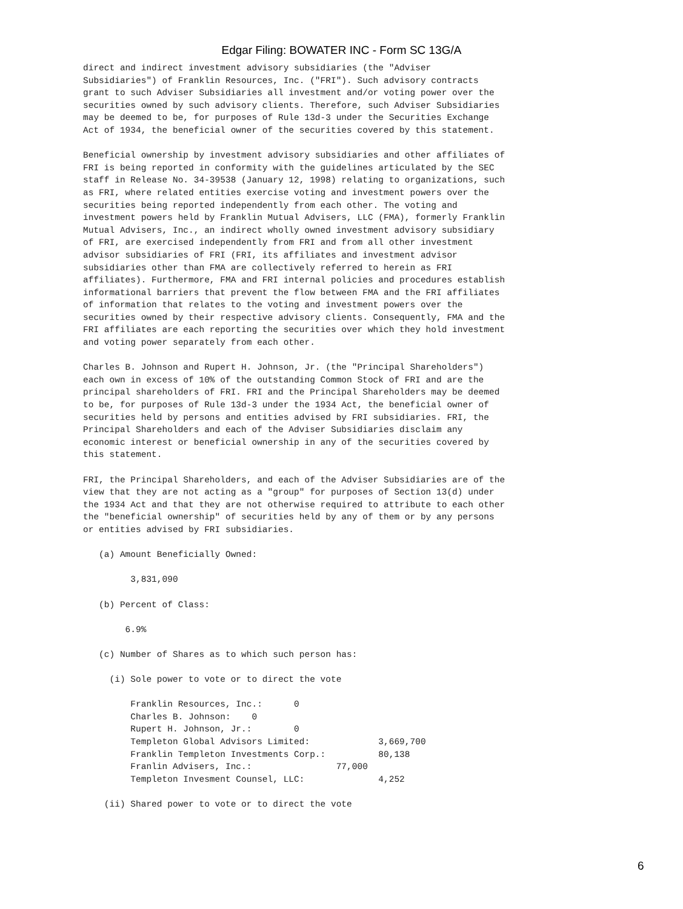Edgar Filing: BOWATER INC - Form SC 13G/A
direct and indirect investment advisory subsidiaries (the "Adviser
Subsidiaries") of Franklin Resources, Inc. ("FRI"). Such advisory contracts
grant to such Adviser Subsidiaries all investment and/or voting power over the
securities owned by such advisory clients. Therefore, such Adviser Subsidiaries
may be deemed to be, for purposes of Rule 13d-3 under the Securities Exchange
Act of 1934, the beneficial owner of the securities covered by this statement.

Beneficial ownership by investment advisory subsidiaries and other affiliates of
FRI is being reported in conformity with the guidelines articulated by the SEC
staff in Release No. 34-39538 (January 12, 1998) relating to organizations, such
as FRI, where related entities exercise voting and investment powers over the
securities being reported independently from each other. The voting and
investment powers held by Franklin Mutual Advisers, LLC (FMA), formerly Franklin
Mutual Advisers, Inc., an indirect wholly owned investment advisory subsidiary
of FRI, are exercised independently from FRI and from all other investment
advisor subsidiaries of FRI (FRI, its affiliates and investment advisor
subsidiaries other than FMA are collectively referred to herein as FRI
affiliates). Furthermore, FMA and FRI internal policies and procedures establish
informational barriers that prevent the flow between FMA and the FRI affiliates
of information that relates to the voting and investment powers over the
securities owned by their respective advisory clients. Consequently, FMA and the
FRI affiliates are each reporting the securities over which they hold investment
and voting power separately from each other.

Charles B. Johnson and Rupert H. Johnson, Jr. (the "Principal Shareholders")
each own in excess of 10% of the outstanding Common Stock of FRI and are the
principal shareholders of FRI. FRI and the Principal Shareholders may be deemed
to be, for purposes of Rule 13d-3 under the 1934 Act, the beneficial owner of
securities held by persons and entities advised by FRI subsidiaries. FRI, the
Principal Shareholders and each of the Adviser Subsidiaries disclaim any
economic interest or beneficial ownership in any of the securities covered by
this statement.

FRI, the Principal Shareholders, and each of the Adviser Subsidiaries are of the
view that they are not acting as a "group" for purposes of Section 13(d) under
the 1934 Act and that they are not otherwise required to attribute to each other
the "beneficial ownership" of securities held by any of them or by any persons
or entities advised by FRI subsidiaries.

   (a) Amount Beneficially Owned:

         3,831,090

   (b) Percent of Class:

        6.9%

   (c) Number of Shares as to which such person has:

     (i) Sole power to vote or to direct the vote

         Franklin Resources, Inc.:      0
         Charles B. Johnson:    0
         Rupert H. Johnson, Jr.:        0
         Templeton Global Advisors Limited:             3,669,700
         Franklin Templeton Investments Corp.:          80,138
         Franlin Advisers, Inc.:                77,000
         Templeton Invesment Counsel, LLC:              4,252

    (ii) Shared power to vote or to direct the vote
6